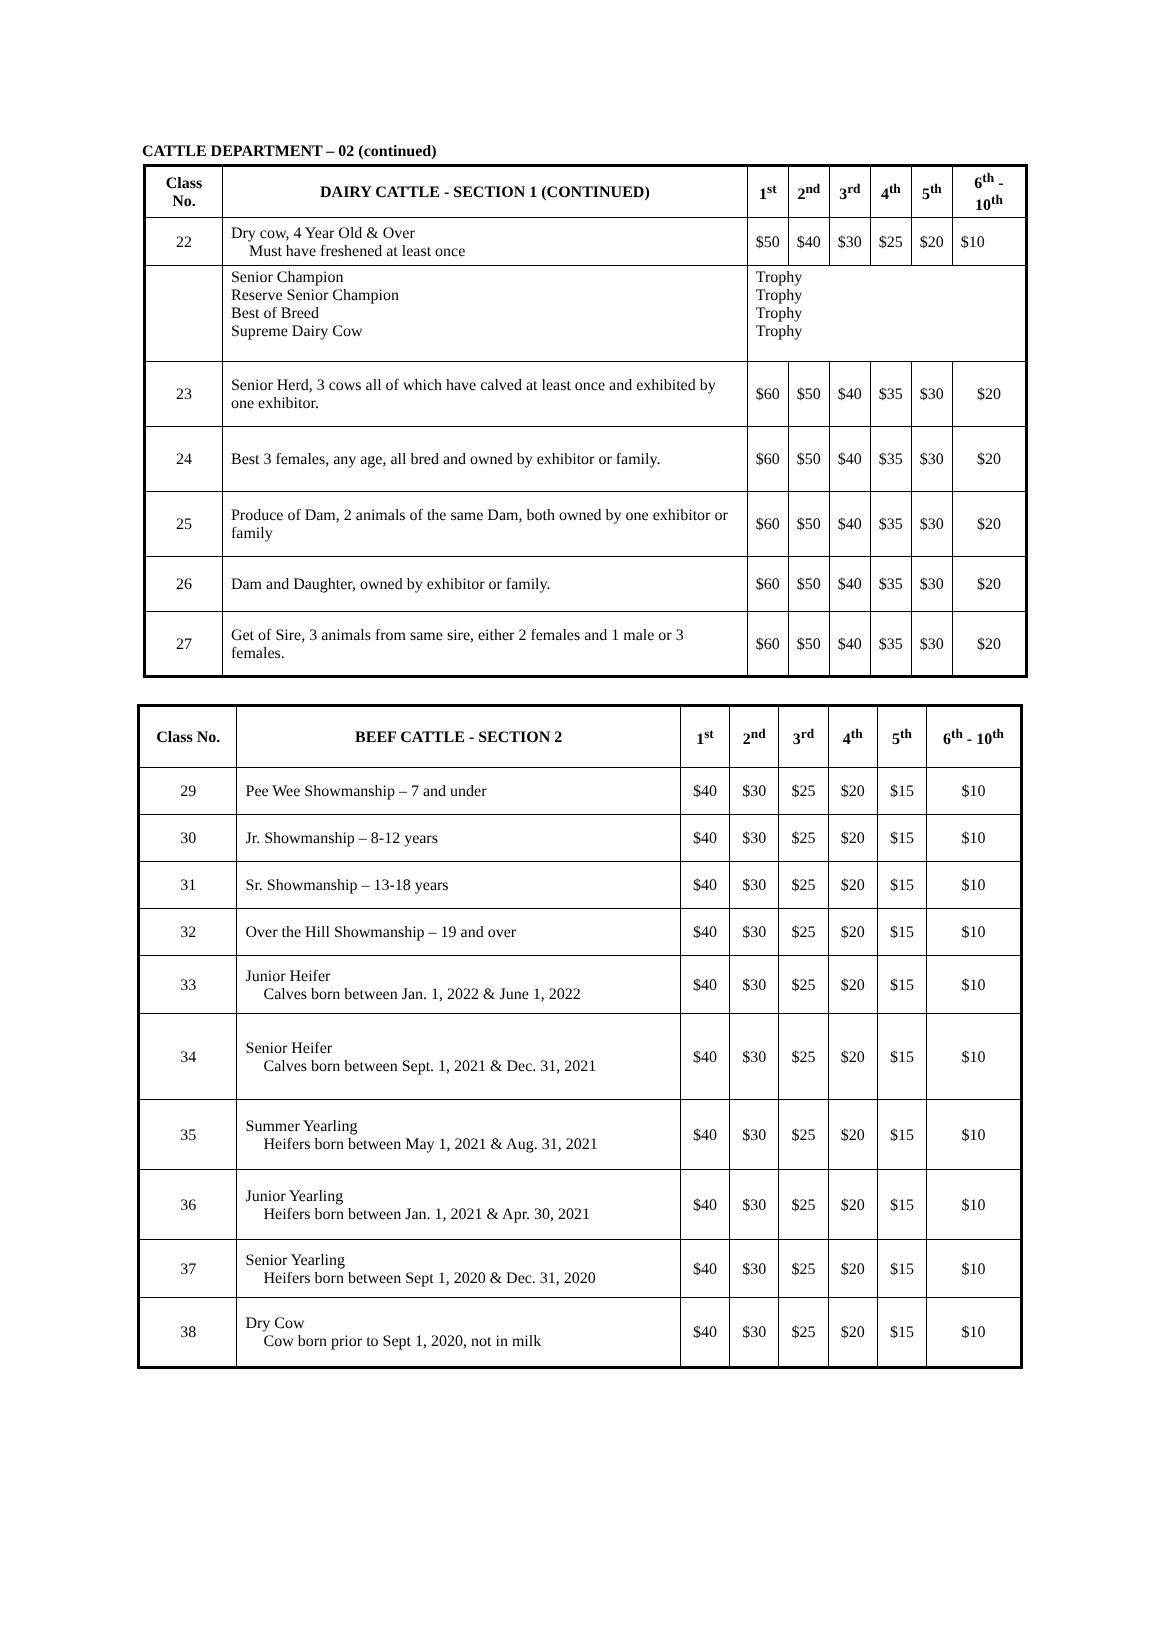CATTLE DEPARTMENT – 02 (continued)
| Class No. | DAIRY CATTLE - SECTION 1 (CONTINUED) | 1<sup>st</sup> | 2<sup>nd</sup> | 3<sup>rd</sup> | 4<sup>th</sup> | 5<sup>th</sup> | 6<sup>th</sup> - 10<sup>th</sup> |
| --- | --- | --- | --- | --- | --- | --- | --- |
| 22 | Dry cow, 4 Year Old & Over Must have freshened at least once | $50 | $40 | $30 | $25 | $20 | $10 |
| | Senior Champion Reserve Senior Champion Best of Breed Supreme Dairy Cow | Trophy Trophy Trophy Trophy | | | | | |
| 23 | Senior Herd, 3 cows all of which have calved at least once and exhibited by one exhibitor. | $60 | $50 | $40 | $35 | $30 | $20 |
| 24 | Best 3 females, any age, all bred and owned by exhibitor or family. | $60 | $50 | $40 | $35 | $30 | $20 |
| 25 | Produce of Dam, 2 animals of the same Dam, both owned by one exhibitor or family | $60 | $50 | $40 | $35 | $30 | $20 |
| 26 | Dam and Daughter, owned by exhibitor or family. | $60 | $50 | $40 | $35 | $30 | $20 |
| 27 | Get of Sire, 3 animals from same sire, either 2 females and 1 male or 3 females. | $60 | $50 | $40 | $35 | $30 | $20 |
| Class No. | BEEF CATTLE - SECTION 2 | 1<sup>st</sup> | 2<sup>nd</sup> | 3<sup>rd</sup> | 4<sup>th</sup> | 5<sup>th</sup> | 6<sup>th</sup> - 10<sup>th</sup> |
| --- | --- | --- | --- | --- | --- | --- | --- |
| 29 | Pee Wee Showmanship – 7 and under | $40 | $30 | $25 | $20 | $15 | $10 |
| 30 | Jr. Showmanship – 8-12 years | $40 | $30 | $25 | $20 | $15 | $10 |
| 31 | Sr. Showmanship – 13-18 years | $40 | $30 | $25 | $20 | $15 | $10 |
| 32 | Over the Hill Showmanship – 19 and over | $40 | $30 | $25 | $20 | $15 | $10 |
| 33 | Junior Heifer Calves born between Jan. 1, 2022 & June 1, 2022 | $40 | $30 | $25 | $20 | $15 | $10 |
| 34 | Senior Heifer Calves born between Sept. 1, 2021 & Dec. 31, 2021 | $40 | $30 | $25 | $20 | $15 | $10 |
| 35 | Summer Yearling Heifers born between May 1, 2021 & Aug. 31, 2021 | $40 | $30 | $25 | $20 | $15 | $10 |
| 36 | Junior Yearling Heifers born between Jan. 1, 2021 & Apr. 30, 2021 | $40 | $30 | $25 | $20 | $15 | $10 |
| 37 | Senior Yearling Heifers born between Sept 1, 2020 & Dec. 31, 2020 | $40 | $30 | $25 | $20 | $15 | $10 |
| 38 | Dry Cow Cow born prior to Sept 1, 2020, not in milk | $40 | $30 | $25 | $20 | $15 | $10 |